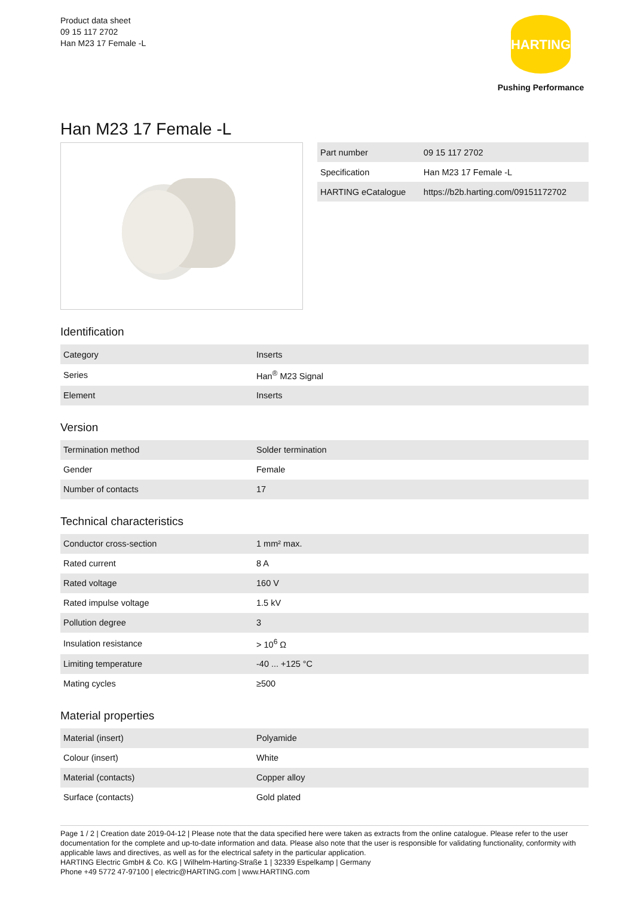Product data sheet
09 15 117 2702
Han M23 17 Female -L
HARTING
Pushing Performance
Han M23 17 Female -L
| Part number | 09 15 117 2702 |
| Specification | Han M23 17 Female -L |
| HARTING eCatalogue | https://b2b.harting.com/09151172702 |
Identification
| Category | Inserts |
| Series | Han<sup>®</sup> M23 Signal |
| Element | Inserts |
Version
| Termination method | Solder termination |
| Gender | Female |
| Number of contacts | 17 |
Technical characteristics
| Conductor cross-section | 1 mm² max. |
| Rated current | 8 A |
| Rated voltage | 160 V |
| Rated impulse voltage | 1.5 kV |
| Pollution degree | 3 |
| Insulation resistance | > 10<sup>6</sup> Ω |
| Limiting temperature | -40 ... +125 °C |
| Mating cycles | ≥500 |
Material properties
| Material (insert) | Polyamide |
| Colour (insert) | White |
| Material (contacts) | Copper alloy |
| Surface (contacts) | Gold plated |
Page 1 / 2 | Creation date 2019-04-12 | Please note that the data specified here were taken as extracts from the online catalogue. Please refer to the user documentation for the complete and up-to-date information and data. Please also note that the user is responsible for validating functionality, conformity with applicable laws and directives, as well as for the electrical safety in the particular application.
HARTING Electric GmbH & Co. KG | Wilhelm-Harting-Straße 1 | 32339 Espelkamp | Germany
Phone +49 5772 47-97100 | electric@HARTING.com | www.HARTING.com